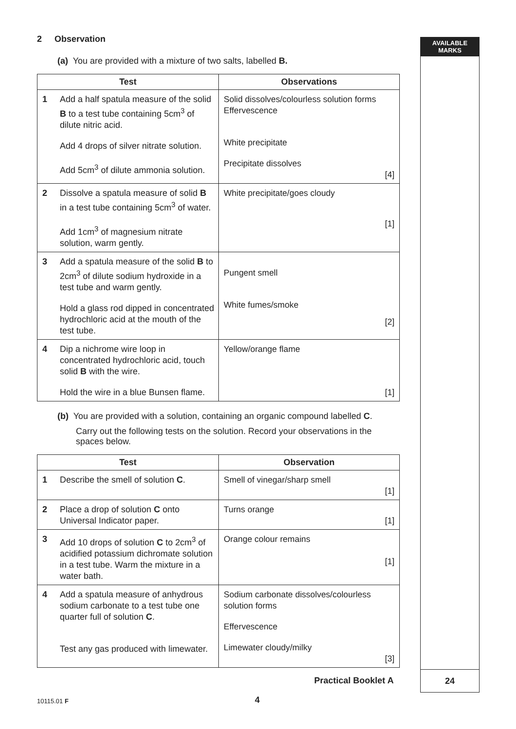2 Observation
(a) You are provided with a mixture of two salts, labelled B.
| Test | | Observations |
| --- | --- | --- |
| 1 | Add a half spatula measure of the solid B to a test tube containing 5cm<sup>3</sup> of dilute nitric acid. Add 4 drops of silver nitrate solution. Add 5cm<sup>3</sup> of dilute ammonia solution. | Solid dissolves/colourless solution forms Effervescence White precipitate Precipitate dissolves [4] |
| 2 | Dissolve a spatula measure of solid B in a test tube containing 5cm<sup>3</sup> of water. Add 1cm<sup>3</sup> of magnesium nitrate solution, warm gently. | White precipitate/goes cloudy [1] |
| 3 | Add a spatula measure of the solid B to 2cm<sup>3</sup> of dilute sodium hydroxide in a test tube and warm gently. Hold a glass rod dipped in concentrated hydrochloric acid at the mouth of the test tube. | Pungent smell White fumes/smoke [2] |
| 4 | Dip a nichrome wire loop in concentrated hydrochloric acid, touch solid B with the wire. Hold the wire in a blue Bunsen flame. | Yellow/orange flame [1] |
(b) You are provided with a solution, containing an organic compound labelled C.
Carry out the following tests on the solution. Record your observations in the spaces below.
| Test | | Observation |
| --- | --- | --- |
| 1 | Describe the smell of solution C . | Smell of vinegar/sharp smell [1] |
| 2 | Place a drop of solution C onto Universal Indicator paper. | Turns orange [1] |
| 3 | Add 10 drops of solution C to 2cm<sup>3</sup> of acidified potassium dichromate solution in a test tube. Warm the mixture in a water bath. | Orange colour remains [1] |
| 4 | Add a spatula measure of anhydrous sodium carbonate to a test tube one quarter full of solution C . Test any gas produced with limewater. | Sodium carbonate dissolves/colourless solution forms Effervescence Limewater cloudy/milky [3] |
AVAILABLE
MARKS
24
Practical Booklet A
10115.01 F 4